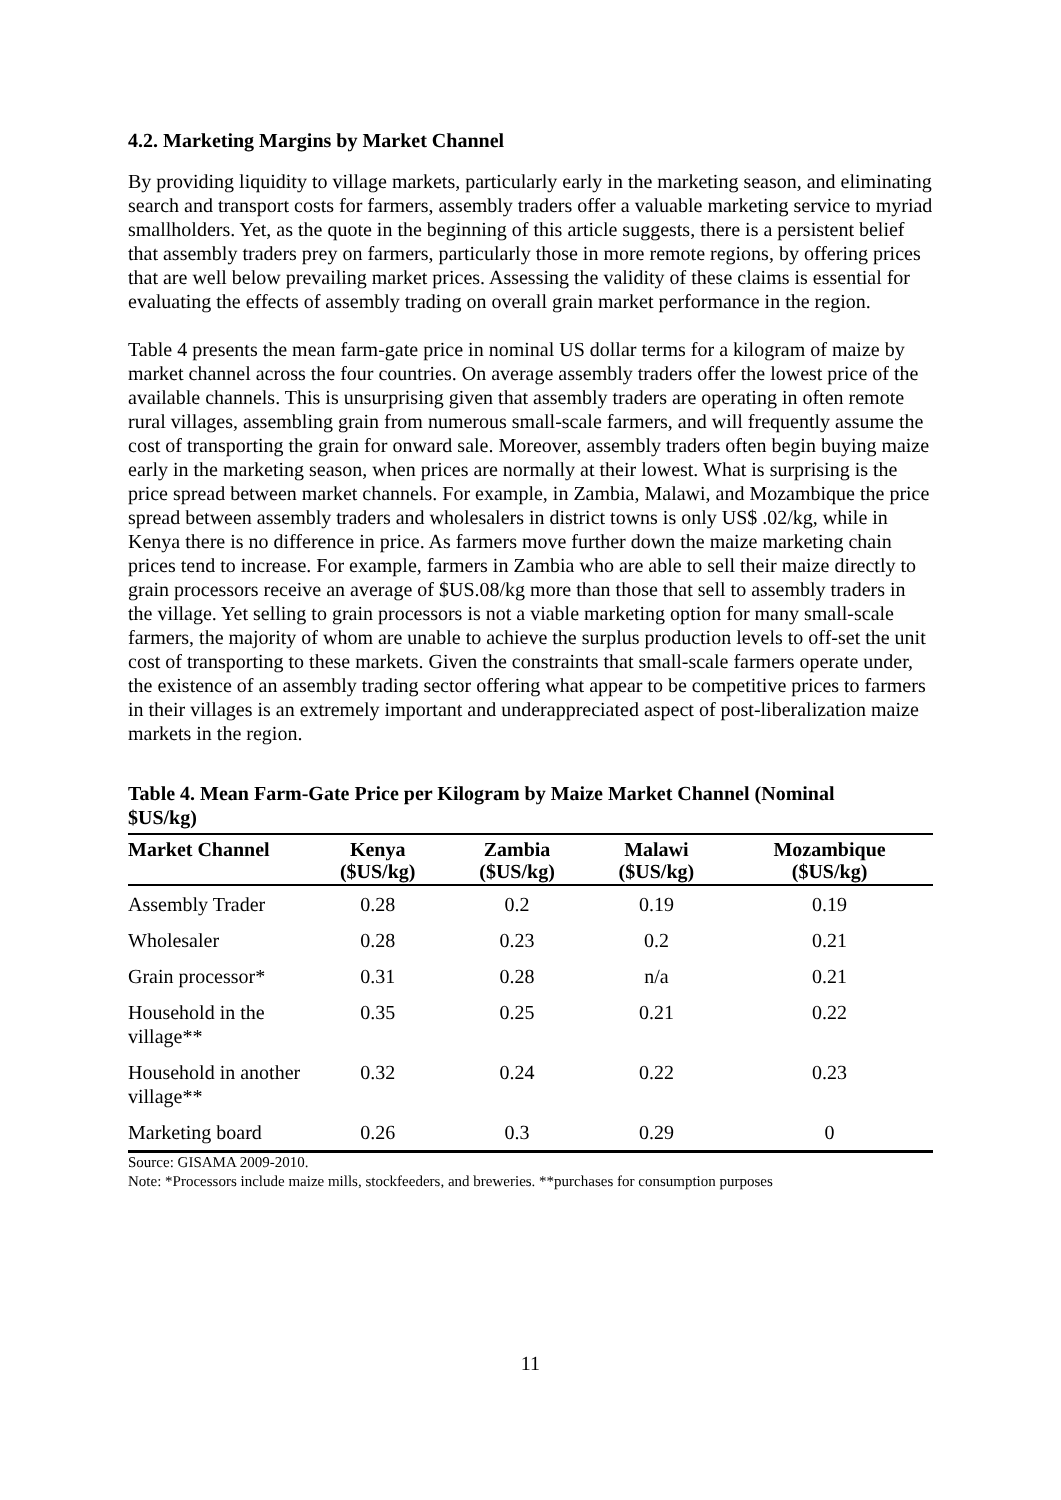4.2. Marketing Margins by Market Channel
By providing liquidity to village markets, particularly early in the marketing season, and eliminating search and transport costs for farmers, assembly traders offer a valuable marketing service to myriad smallholders. Yet, as the quote in the beginning of this article suggests, there is a persistent belief that assembly traders prey on farmers, particularly those in more remote regions, by offering prices that are well below prevailing market prices. Assessing the validity of these claims is essential for evaluating the effects of assembly trading on overall grain market performance in the region.
Table 4 presents the mean farm-gate price in nominal US dollar terms for a kilogram of maize by market channel across the four countries. On average assembly traders offer the lowest price of the available channels. This is unsurprising given that assembly traders are operating in often remote rural villages, assembling grain from numerous small-scale farmers, and will frequently assume the cost of transporting the grain for onward sale. Moreover, assembly traders often begin buying maize early in the marketing season, when prices are normally at their lowest. What is surprising is the price spread between market channels. For example, in Zambia, Malawi, and Mozambique the price spread between assembly traders and wholesalers in district towns is only US$ .02/kg, while in Kenya there is no difference in price. As farmers move further down the maize marketing chain prices tend to increase. For example, farmers in Zambia who are able to sell their maize directly to grain processors receive an average of $US.08/kg more than those that sell to assembly traders in the village. Yet selling to grain processors is not a viable marketing option for many small-scale farmers, the majority of whom are unable to achieve the surplus production levels to off-set the unit cost of transporting to these markets. Given the constraints that small-scale farmers operate under, the existence of an assembly trading sector offering what appear to be competitive prices to farmers in their villages is an extremely important and underappreciated aspect of post-liberalization maize markets in the region.
Table 4. Mean Farm-Gate Price per Kilogram by Maize Market Channel (Nominal $US/kg)
| Market Channel | Kenya ($US/kg) | Zambia ($US/kg) | Malawi ($US/kg) | Mozambique ($US/kg) |
| --- | --- | --- | --- | --- |
| Assembly Trader | 0.28 | 0.2 | 0.19 | 0.19 |
| Wholesaler | 0.28 | 0.23 | 0.2 | 0.21 |
| Grain processor* | 0.31 | 0.28 | n/a | 0.21 |
| Household in the village** | 0.35 | 0.25 | 0.21 | 0.22 |
| Household in another village** | 0.32 | 0.24 | 0.22 | 0.23 |
| Marketing board | 0.26 | 0.3 | 0.29 | 0 |
Source: GISAMA 2009-2010.
Note: *Processors include maize mills, stockfeeders, and breweries. **purchases for consumption purposes
11